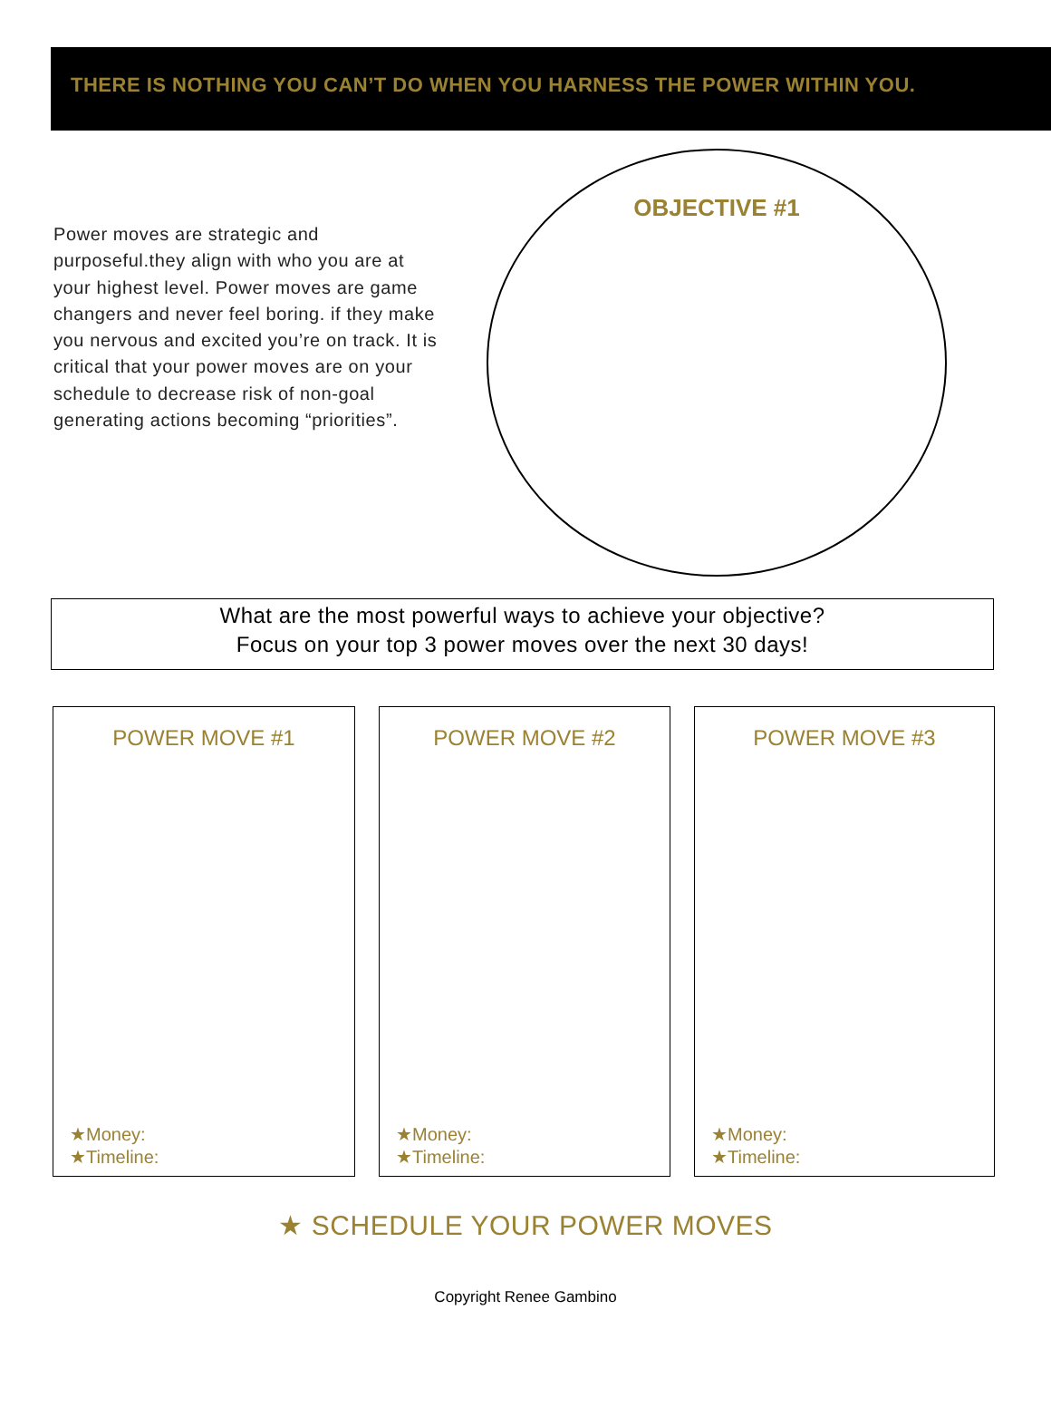THERE IS NOTHING YOU CAN’T DO WHEN YOU HARNESS THE POWER WITHIN YOU.
Power moves are strategic and purposeful.they align with who you are at your highest level. Power moves are game changers and never feel boring. if they make you nervous and excited you’re on track. It is critical that your power moves are on your schedule to decrease risk of non-goal generating actions becoming “priorities”.
OBJECTIVE #1
What are the most powerful ways to achieve your objective?
Focus on your top 3 power moves over the next 30 days!
POWER MOVE #1
★Money:
★Timeline:
POWER MOVE #2
★Money:
★Timeline:
POWER MOVE #3
★Money:
★Timeline:
★ SCHEDULE YOUR POWER MOVES
Copyright Renee Gambino